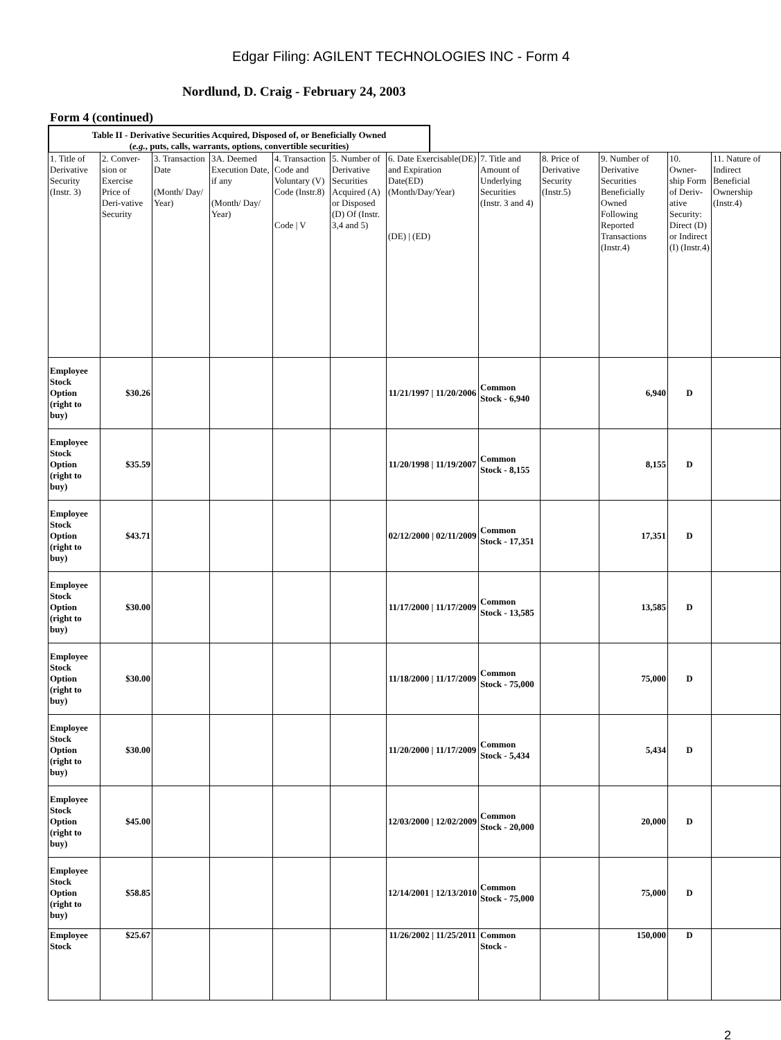Edgar Filing: AGILENT TECHNOLOGIES INC - Form 4
Nordlund, D. Craig - February 24, 2003
Form 4 (continued)
Table II - Derivative Securities Acquired, Disposed of, or Beneficially Owned
(e.g., puts, calls, warrants, options, convertible securities)
| 1. Title of Derivative Security (Instr. 3) | 2. Conver-sion or Exercise Price of Deri-vative Security | 3. Transaction Date (Month/ Day/ Year) | 3A. Deemed Execution Date, if any (Month/ Day/ Year) | 4. Transaction Code and Voluntary (V) Code (Instr.8) Code / V | 5. Number of Derivative Securities Acquired (A) or Disposed (D) Of (Instr. 3,4 and 5) | 6. Date Exercisable(DE) and Expiration Date(ED) (Month/Day/Year) (DE) / (ED) | 7. Title and Amount of Underlying Securities (Instr. 3 and 4) | 8. Price of Derivative Security (Instr.5) | 9. Number of Derivative Securities Beneficially Owned Following Reported Transactions (Instr.4) | 10. Owner-ship Form of Deriv-ative Security: Direct (D) or Indirect (I) (Instr.4) | 11. Nature of Indirect Beneficial Ownership (Instr.4) |
| --- | --- | --- | --- | --- | --- | --- | --- | --- | --- | --- | --- |
| Employee Stock Option (right to buy) | $30.26 | | | | | 11/21/1997 / 11/20/2006 | Common Stock - 6,940 | | 6,940 | D | |
| Employee Stock Option (right to buy) | $35.59 | | | | | 11/20/1998 / 11/19/2007 | Common Stock - 8,155 | | 8,155 | D | |
| Employee Stock Option (right to buy) | $43.71 | | | | | 02/12/2000 / 02/11/2009 | Common Stock - 17,351 | | 17,351 | D | |
| Employee Stock Option (right to buy) | $30.00 | | | | | 11/17/2000 / 11/17/2009 | Common Stock - 13,585 | | 13,585 | D | |
| Employee Stock Option (right to buy) | $30.00 | | | | | 11/18/2000 / 11/17/2009 | Common Stock - 75,000 | | 75,000 | D | |
| Employee Stock Option (right to buy) | $30.00 | | | | | 11/20/2000 / 11/17/2009 | Common Stock - 5,434 | | 5,434 | D | |
| Employee Stock Option (right to buy) | $45.00 | | | | | 12/03/2000 / 12/02/2009 | Common Stock - 20,000 | | 20,000 | D | |
| Employee Stock Option (right to buy) | $58.85 | | | | | 12/14/2001 / 12/13/2010 | Common Stock - 75,000 | | 75,000 | D | |
| Employee Stock | $25.67 | | | | | 11/26/2002 / 11/25/2011 | Common Stock - | | 150,000 | D | |
2